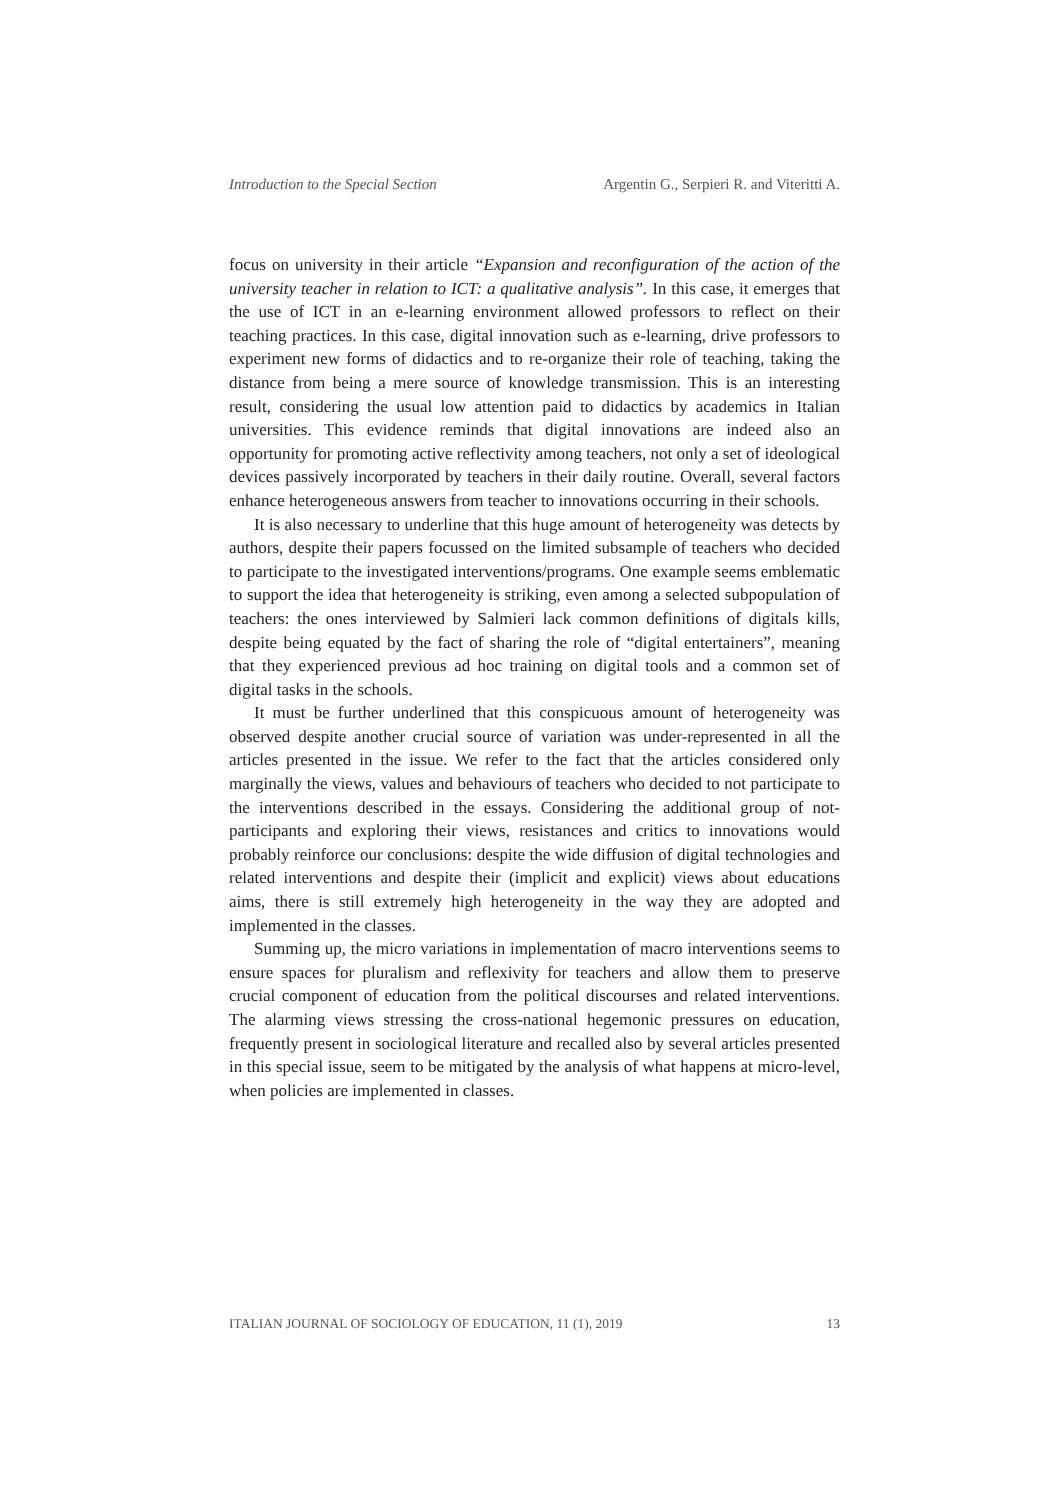Introduction to the Special Section Argentin G., Serpieri R. and Viteritti A.
focus on university in their article “Expansion and reconfiguration of the action of the university teacher in relation to ICT: a qualitative analysis”. In this case, it emerges that the use of ICT in an e-learning environment allowed professors to reflect on their teaching practices. In this case, digital innovation such as e-learning, drive professors to experiment new forms of didactics and to re-organize their role of teaching, taking the distance from being a mere source of knowledge transmission. This is an interesting result, considering the usual low attention paid to didactics by academics in Italian universities. This evidence reminds that digital innovations are indeed also an opportunity for promoting active reflectivity among teachers, not only a set of ideological devices passively incorporated by teachers in their daily routine. Overall, several factors enhance heterogeneous answers from teacher to innovations occurring in their schools.
It is also necessary to underline that this huge amount of heterogeneity was detects by authors, despite their papers focussed on the limited subsample of teachers who decided to participate to the investigated interventions/programs. One example seems emblematic to support the idea that heterogeneity is striking, even among a selected subpopulation of teachers: the ones interviewed by Salmieri lack common definitions of digitals kills, despite being equated by the fact of sharing the role of “digital entertainers”, meaning that they experienced previous ad hoc training on digital tools and a common set of digital tasks in the schools.
It must be further underlined that this conspicuous amount of heterogeneity was observed despite another crucial source of variation was under-represented in all the articles presented in the issue. We refer to the fact that the articles considered only marginally the views, values and behaviours of teachers who decided to not participate to the interventions described in the essays. Considering the additional group of not-participants and exploring their views, resistances and critics to innovations would probably reinforce our conclusions: despite the wide diffusion of digital technologies and related interventions and despite their (implicit and explicit) views about educations aims, there is still extremely high heterogeneity in the way they are adopted and implemented in the classes.
Summing up, the micro variations in implementation of macro interventions seems to ensure spaces for pluralism and reflexivity for teachers and allow them to preserve crucial component of education from the political discourses and related interventions. The alarming views stressing the cross-national hegemonic pressures on education, frequently present in sociological literature and recalled also by several articles presented in this special issue, seem to be mitigated by the analysis of what happens at micro-level, when policies are implemented in classes.
ITALIAN JOURNAL OF SOCIOLOGY OF EDUCATION, 11 (1), 2019 13